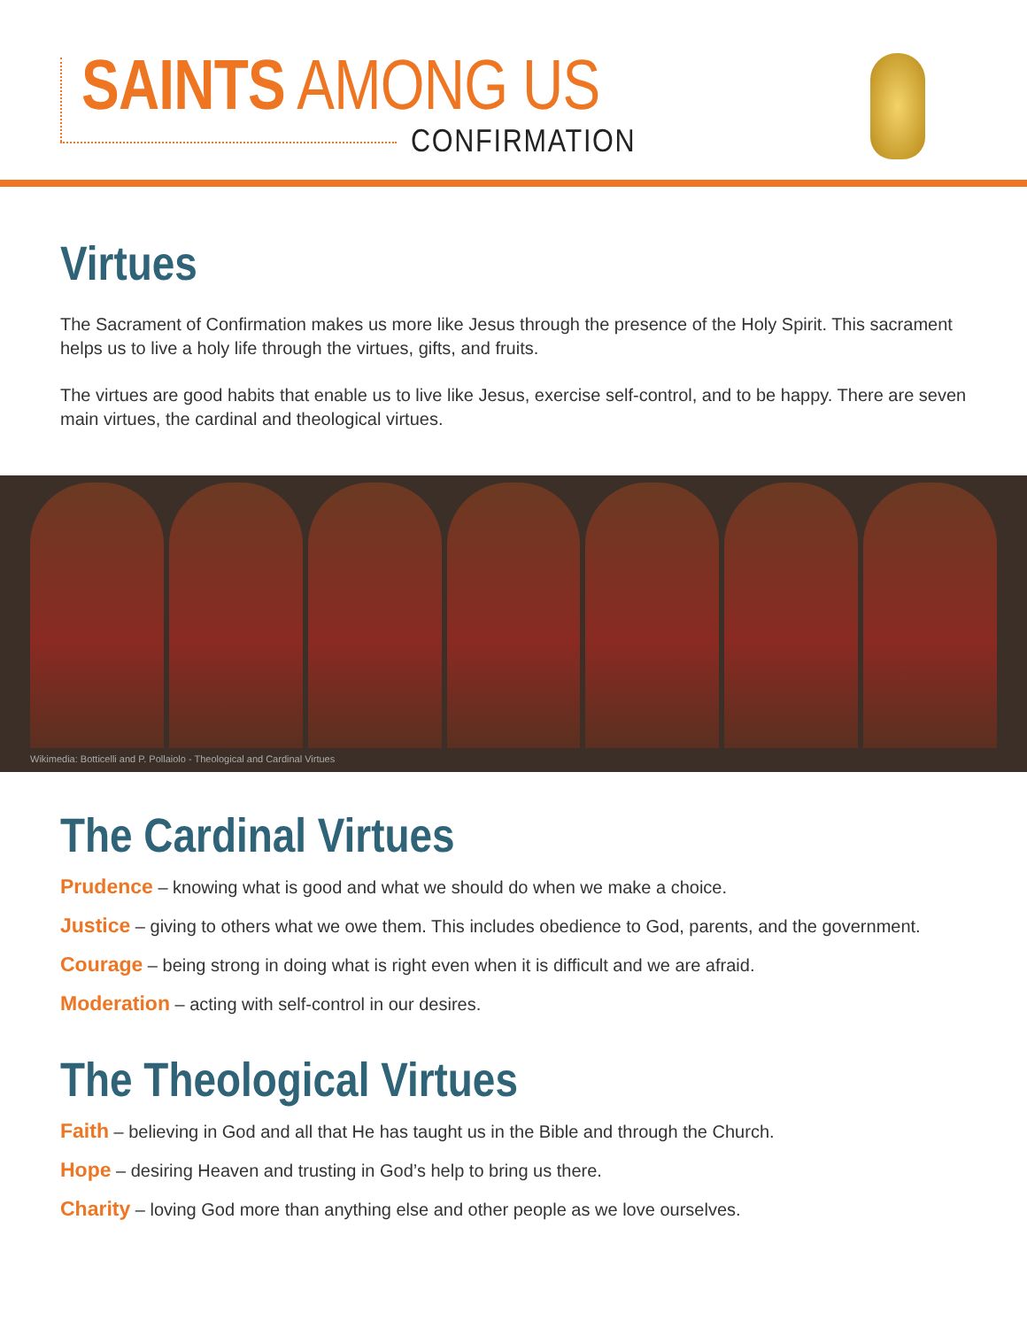SAINTS AMONG US
CONFIRMATION
Virtues
The Sacrament of Confirmation makes us more like Jesus through the presence of the Holy Spirit. This sacrament helps us to live a holy life through the virtues, gifts, and fruits.
The virtues are good habits that enable us to live like Jesus, exercise self-control, and to be happy. There are seven main virtues, the cardinal and theological virtues.
Wikimedia: Botticelli and P. Pollaiolo - Theological and Cardinal Virtues
The Cardinal Virtues
Prudence – knowing what is good and what we should do when we make a choice.
Justice – giving to others what we owe them. This includes obedience to God, parents, and the government.
Courage – being strong in doing what is right even when it is difficult and we are afraid.
Moderation – acting with self-control in our desires.
The Theological Virtues
Faith – believing in God and all that He has taught us in the Bible and through the Church.
Hope – desiring Heaven and trusting in God’s help to bring us there.
Charity – loving God more than anything else and other people as we love ourselves.